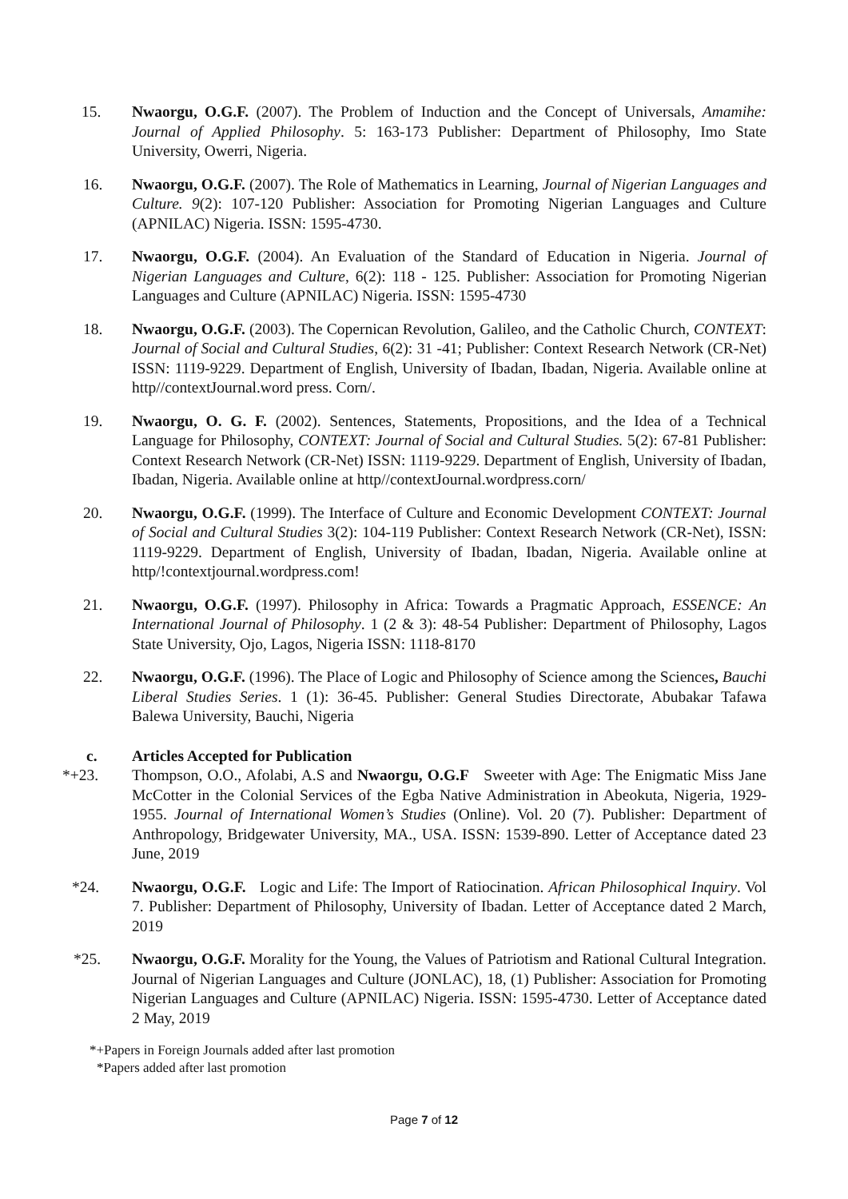15. Nwaorgu, O.G.F. (2007). The Problem of Induction and the Concept of Universals, Amamihe: Journal of Applied Philosophy. 5: 163-173 Publisher: Department of Philosophy, Imo State University, Owerri, Nigeria.
16. Nwaorgu, O.G.F. (2007). The Role of Mathematics in Learning, Journal of Nigerian Languages and Culture. 9(2): 107-120 Publisher: Association for Promoting Nigerian Languages and Culture (APNILAC) Nigeria. ISSN: 1595-4730.
17. Nwaorgu, O.G.F. (2004). An Evaluation of the Standard of Education in Nigeria. Journal of Nigerian Languages and Culture, 6(2): 118 - 125. Publisher: Association for Promoting Nigerian Languages and Culture (APNILAC) Nigeria. ISSN: 1595-4730
18. Nwaorgu, O.G.F. (2003). The Copernican Revolution, Galileo, and the Catholic Church, CONTEXT: Journal of Social and Cultural Studies, 6(2): 31 -41; Publisher: Context Research Network (CR-Net) ISSN: 1119-9229. Department of English, University of Ibadan, Ibadan, Nigeria. Available online at http//contextJournal.word press. Corn/.
19. Nwaorgu, O. G. F. (2002). Sentences, Statements, Propositions, and the Idea of a Technical Language for Philosophy, CONTEXT: Journal of Social and Cultural Studies. 5(2): 67-81 Publisher: Context Research Network (CR-Net) ISSN: 1119-9229. Department of English, University of Ibadan, Ibadan, Nigeria. Available online at http//contextJournal.wordpress.corn/
20. Nwaorgu, O.G.F. (1999). The Interface of Culture and Economic Development CONTEXT: Journal of Social and Cultural Studies 3(2): 104-119 Publisher: Context Research Network (CR-Net), ISSN: 1119-9229. Department of English, University of Ibadan, Ibadan, Nigeria. Available online at http/!contextjournal.wordpress.com!
21. Nwaorgu, O.G.F. (1997). Philosophy in Africa: Towards a Pragmatic Approach, ESSENCE: An International Journal of Philosophy. 1 (2 & 3): 48-54 Publisher: Department of Philosophy, Lagos State University, Ojo, Lagos, Nigeria ISSN: 1118-8170
22. Nwaorgu, O.G.F. (1996). The Place of Logic and Philosophy of Science among the Sciences, Bauchi Liberal Studies Series. 1 (1): 36-45. Publisher: General Studies Directorate, Abubakar Tafawa Balewa University, Bauchi, Nigeria
c. Articles Accepted for Publication
*+23. Thompson, O.O., Afolabi, A.S and Nwaorgu, O.G.F Sweeter with Age: The Enigmatic Miss Jane McCotter in the Colonial Services of the Egba Native Administration in Abeokuta, Nigeria, 1929-1955. Journal of International Women’s Studies (Online). Vol. 20 (7). Publisher: Department of Anthropology, Bridgewater University, MA., USA. ISSN: 1539-890. Letter of Acceptance dated 23 June, 2019
*24. Nwaorgu, O.G.F. Logic and Life: The Import of Ratiocination. African Philosophical Inquiry. Vol 7. Publisher: Department of Philosophy, University of Ibadan. Letter of Acceptance dated 2 March, 2019
*25. Nwaorgu, O.G.F. Morality for the Young, the Values of Patriotism and Rational Cultural Integration. Journal of Nigerian Languages and Culture (JONLAC), 18, (1) Publisher: Association for Promoting Nigerian Languages and Culture (APNILAC) Nigeria. ISSN: 1595-4730. Letter of Acceptance dated 2 May, 2019
*+Papers in Foreign Journals added after last promotion
*Papers added after last promotion
Page 7 of 12